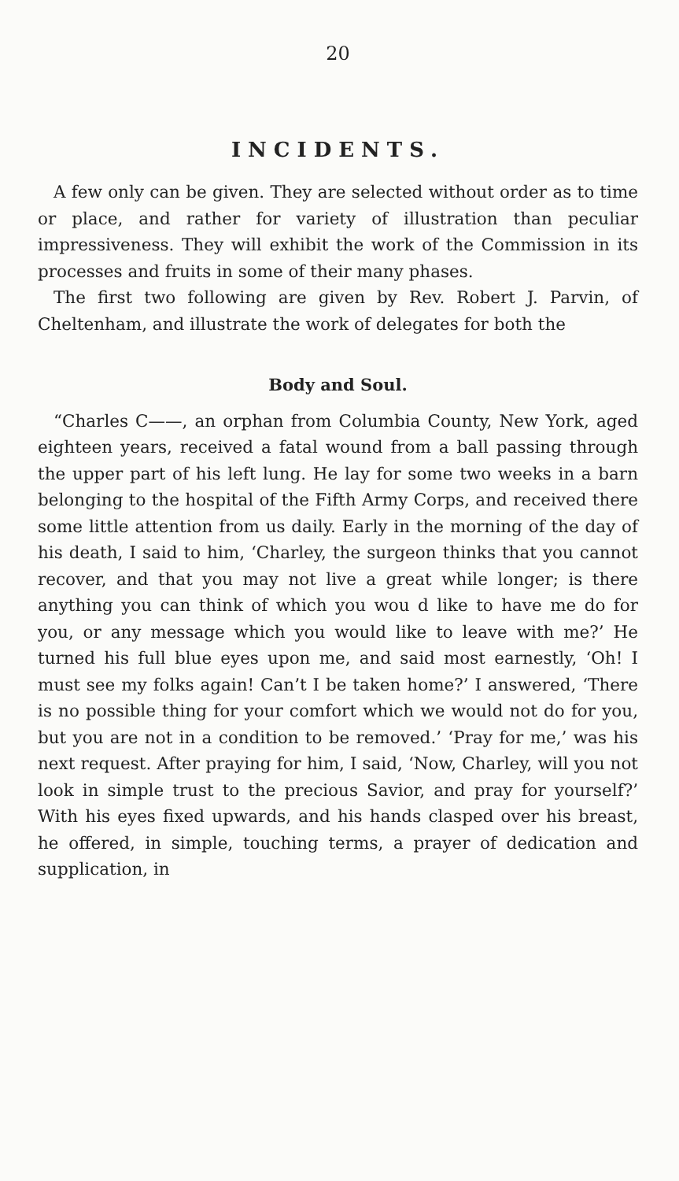20
INCIDENTS.
A few only can be given. They are selected without order as to time or place, and rather for variety of illustration than peculiar impressiveness. They will exhibit the work of the Commission in its processes and fruits in some of their many phases.
The first two following are given by Rev. Robert J. Parvin, of Cheltenham, and illustrate the work of delegates for both the
Body and Soul.
“Charles C——, an orphan from Columbia County, New York, aged eighteen years, received a fatal wound from a ball passing through the upper part of his left lung. He lay for some two weeks in a barn belonging to the hospital of the Fifth Army Corps, and received there some little attention from us daily. Early in the morning of the day of his death, I said to him, ‘Charley, the surgeon thinks that you cannot recover, and that you may not live a great while longer; is there anything you can think of which you wou d like to have me do for you, or any message which you would like to leave with me?’ He turned his full blue eyes upon me, and said most earnestly, ‘Oh! I must see my folks again! Can’t I be taken home?’ I answered, ‘There is no possible thing for your comfort which we would not do for you, but you are not in a condition to be removed.’ ‘Pray for me,’ was his next request. After praying for him, I said, ‘Now, Charley, will you not look in simple trust to the precious Savior, and pray for yourself?’ With his eyes fixed upwards, and his hands clasped over his breast, he offered, in simple, touching terms, a prayer of dedication and supplication, in